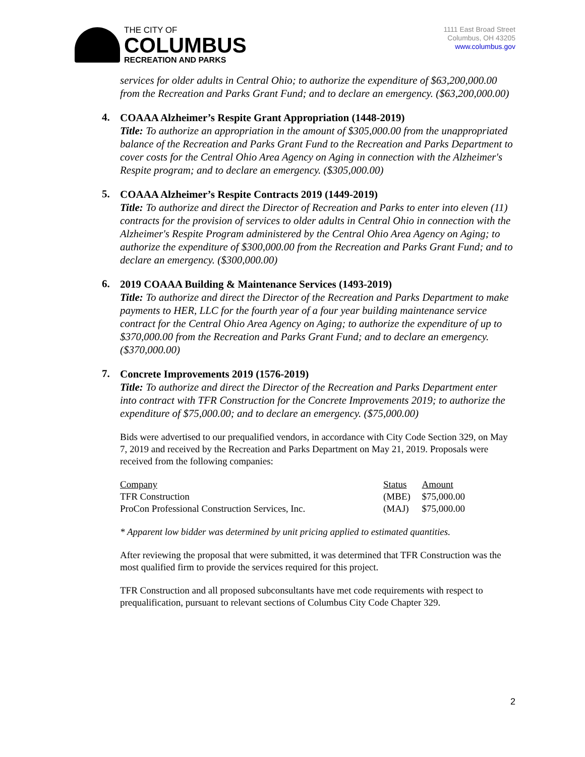THE CITY OF
COLUMBUS
RECREATION AND PARKS
1111 East Broad Street
Columbus, OH 43205
www.columbus.gov
services for older adults in Central Ohio; to authorize the expenditure of $63,200,000.00 from the Recreation and Parks Grant Fund; and to declare an emergency. ($63,200,000.00)
4.
COAAA Alzheimer’s Respite Grant Appropriation (1448-2019)
Title: To authorize an appropriation in the amount of $305,000.00 from the unappropriated balance of the Recreation and Parks Grant Fund to the Recreation and Parks Department to cover costs for the Central Ohio Area Agency on Aging in connection with the Alzheimer's Respite program; and to declare an emergency. ($305,000.00)
5.
COAAA Alzheimer’s Respite Contracts 2019 (1449-2019)
Title: To authorize and direct the Director of Recreation and Parks to enter into eleven (11) contracts for the provision of services to older adults in Central Ohio in connection with the Alzheimer's Respite Program administered by the Central Ohio Area Agency on Aging; to authorize the expenditure of $300,000.00 from the Recreation and Parks Grant Fund; and to declare an emergency. ($300,000.00)
6.
2019 COAAA Building & Maintenance Services (1493-2019)
Title: To authorize and direct the Director of the Recreation and Parks Department to make payments to HER, LLC for the fourth year of a four year building maintenance service contract for the Central Ohio Area Agency on Aging; to authorize the expenditure of up to $370,000.00 from the Recreation and Parks Grant Fund; and to declare an emergency. ($370,000.00)
7.
Concrete Improvements 2019 (1576-2019)
Title: To authorize and direct the Director of the Recreation and Parks Department enter into contract with TFR Construction for the Concrete Improvements 2019; to authorize the expenditure of $75,000.00; and to declare an emergency. ($75,000.00)
Bids were advertised to our prequalified vendors, in accordance with City Code Section 329, on May 7, 2019 and received by the Recreation and Parks Department on May 21, 2019. Proposals were received from the following companies:
| Company | Status | Amount |
| TFR Construction | (MBE) | $75,000.00 |
| ProCon Professional Construction Services, Inc. | (MAJ) | $75,000.00 |
* Apparent low bidder was determined by unit pricing applied to estimated quantities.
After reviewing the proposal that were submitted, it was determined that TFR Construction was the most qualified firm to provide the services required for this project.
TFR Construction and all proposed subconsultants have met code requirements with respect to prequalification, pursuant to relevant sections of Columbus City Code Chapter 329.
2